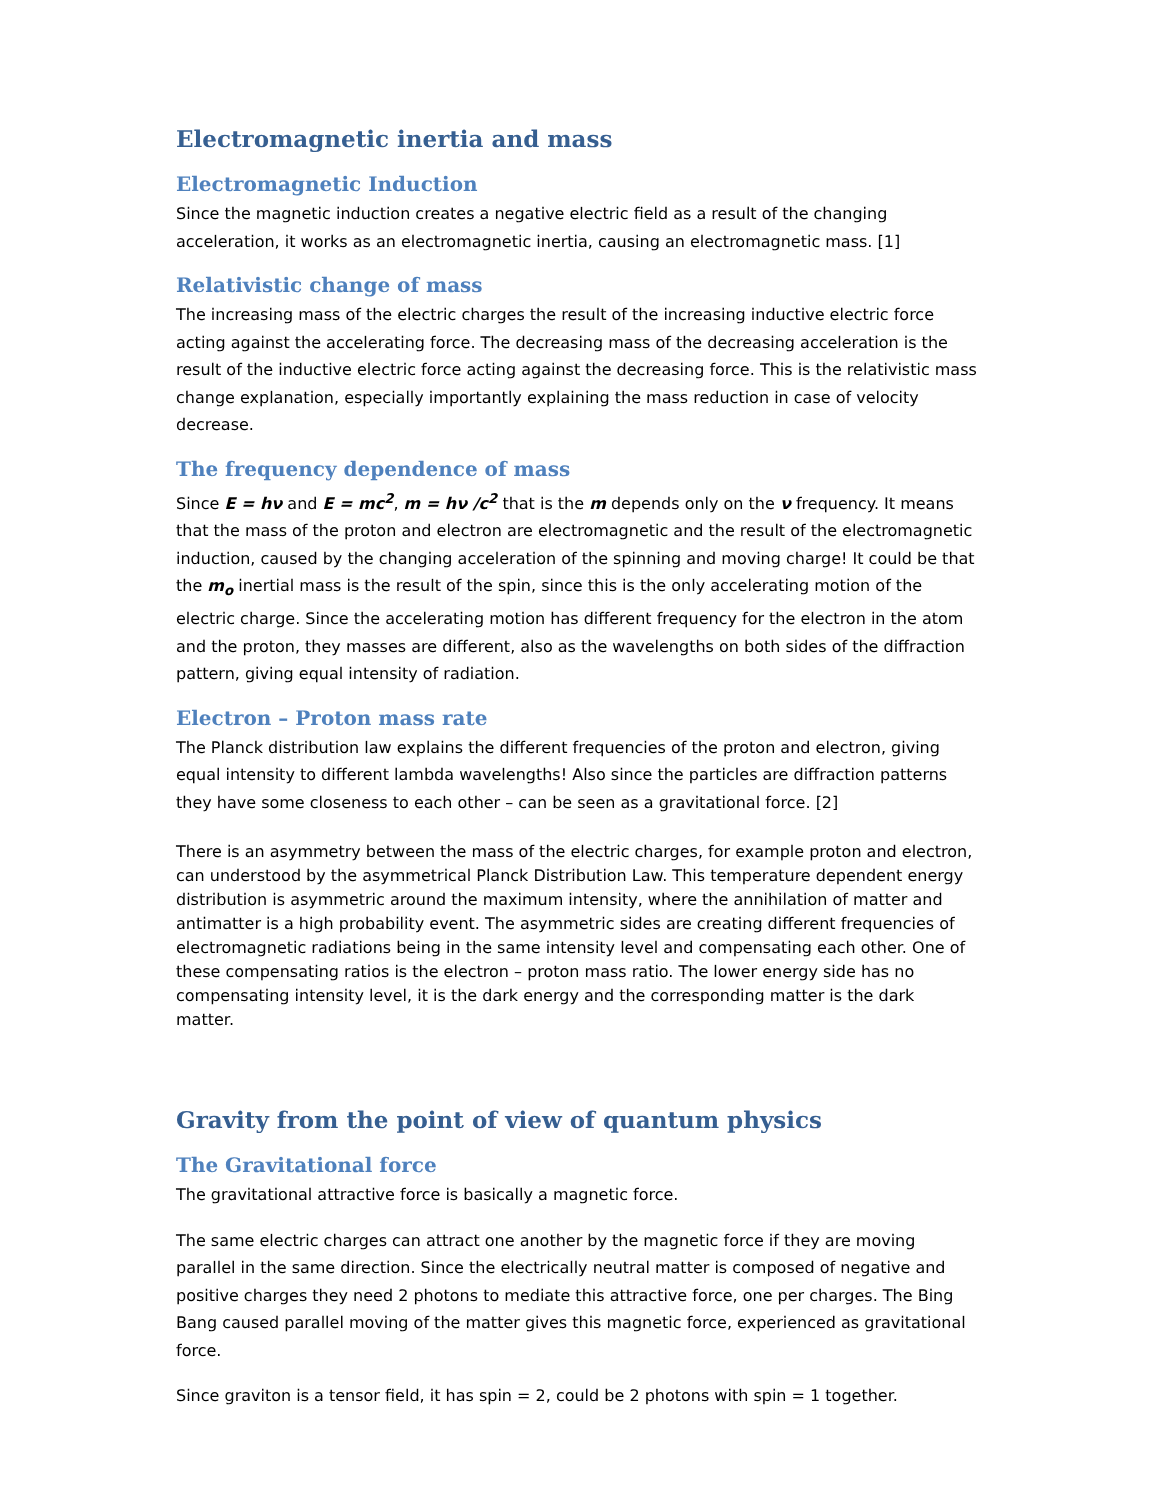Electromagnetic inertia and mass
Electromagnetic Induction
Since the magnetic induction creates a negative electric field as a result of the changing acceleration, it works as an electromagnetic inertia, causing an electromagnetic mass. [1]
Relativistic change of mass
The increasing mass of the electric charges the result of the increasing inductive electric force acting against the accelerating force. The decreasing mass of the decreasing acceleration is the result of the inductive electric force acting against the decreasing force. This is the relativistic mass change explanation, especially importantly explaining the mass reduction in case of velocity decrease.
The frequency dependence of mass
Since E = hν and E = mc<sup>2</sup>, m = hν /c<sup>2</sup> that is the m depends only on the ν frequency. It means that the mass of the proton and electron are electromagnetic and the result of the electromagnetic induction, caused by the changing acceleration of the spinning and moving charge! It could be that the m<sub>o</sub> inertial mass is the result of the spin, since this is the only accelerating motion of the electric charge. Since the accelerating motion has different frequency for the electron in the atom and the proton, they masses are different, also as the wavelengths on both sides of the diffraction pattern, giving equal intensity of radiation.
Electron – Proton mass rate
The Planck distribution law explains the different frequencies of the proton and electron, giving equal intensity to different lambda wavelengths! Also since the particles are diffraction patterns they have some closeness to each other – can be seen as a gravitational force. [2]
There is an asymmetry between the mass of the electric charges, for example proton and electron, can understood by the asymmetrical Planck Distribution Law. This temperature dependent energy distribution is asymmetric around the maximum intensity, where the annihilation of matter and antimatter is a high probability event. The asymmetric sides are creating different frequencies of electromagnetic radiations being in the same intensity level and compensating each other. One of these compensating ratios is the electron – proton mass ratio. The lower energy side has no compensating intensity level, it is the dark energy and the corresponding matter is the dark matter.
Gravity from the point of view of quantum physics
The Gravitational force
The gravitational attractive force is basically a magnetic force.
The same electric charges can attract one another by the magnetic force if they are moving parallel in the same direction. Since the electrically neutral matter is composed of negative and positive charges they need 2 photons to mediate this attractive force, one per charges. The Bing Bang caused parallel moving of the matter gives this magnetic force, experienced as gravitational force.
Since graviton is a tensor field, it has spin = 2, could be 2 photons with spin = 1 together.